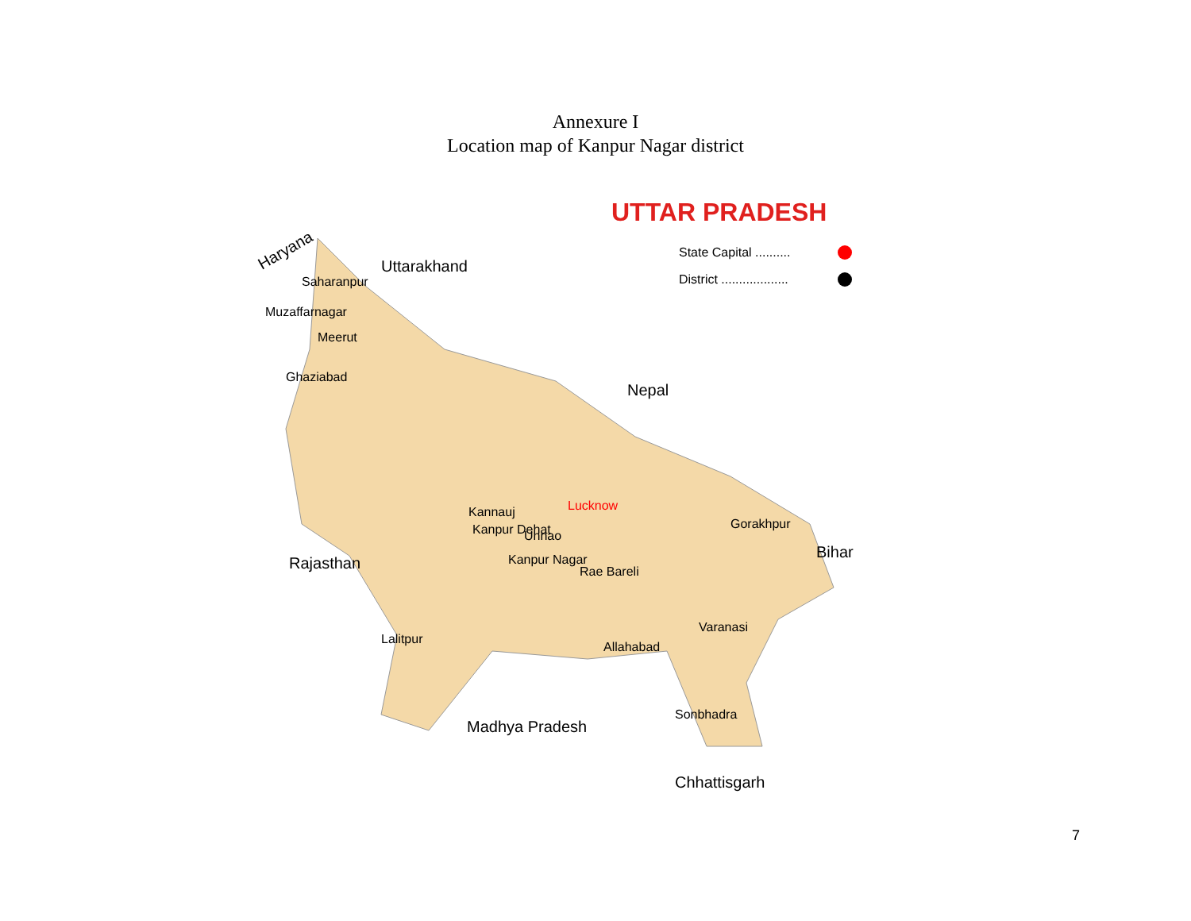Annexure I
Location map of Kanpur Nagar district
UTTAR PRADESH
State Capital ..........
District ...................
Uttarakhand
Haryana
Nepal
Rajasthan
Bihar
Madhya Pradesh
Chhattisgarh
Lucknow
Kanpur Nagar
Saharanpur
Muzaffarnagar
Meerut
Ghaziabad
Kannauj
Kanpur Dehat
Unnao
Rae Bareli
Allahabad
Sonbhadra
Lalitpur
Gorakhpur
Varanasi
7